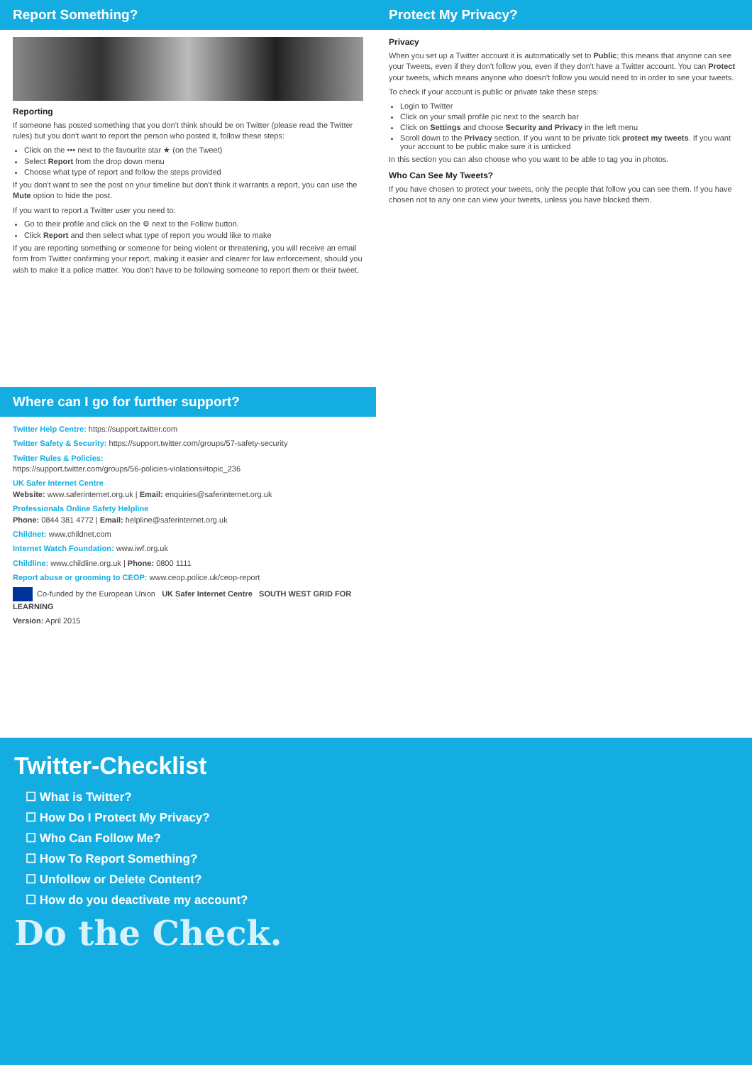Report Something?
Reporting
If someone has posted something that you don't think should be on Twitter (please read the Twitter rules) but you don't want to report the person who posted it, follow these steps:
Click on the ••• next to the favourite star ★ (on the Tweet)
Select Report from the drop down menu
Choose what type of report and follow the steps provided
If you don't want to see the post on your timeline but don't think it warrants a report, you can use the Mute option to hide the post.
If you want to report a Twitter user you need to:
Go to their profile and click on the ⚙ next to the Follow button.
Click Report and then select what type of report you would like to make
If you are reporting something or someone for being violent or threatening, you will receive an email form from Twitter confirming your report, making it easier and clearer for law enforcement, should you wish to make it a police matter. You don't have to be following someone to report them or their tweet.
Protect My Privacy?
Privacy
When you set up a Twitter account it is automatically set to Public; this means that anyone can see your Tweets, even if they don't follow you, even if they don't have a Twitter account. You can Protect your tweets, which means anyone who doesn't follow you would need to in order to see your tweets.
To check if your account is public or private take these steps:
Login to Twitter
Click on your small profile pic next to the search bar
Click on Settings and choose Security and Privacy in the left menu
Scroll down to the Privacy section. If you want to be private tick protect my tweets. If you want your account to be public make sure it is unticked
In this section you can also choose who you want to be able to tag you in photos.
Who Can See My Tweets?
If you have chosen to protect your tweets, only the people that follow you can see them. If you have chosen not to any one can view your tweets, unless you have blocked them.
Where can I go for further support?
Twitter Help Centre: https://support.twitter.com
Twitter Safety & Security: https://support.twitter.com/groups/57-safety-security
Twitter Rules & Policies:
https://support.twitter.com/groups/56-policies-violations#topic_236
UK Safer Internet Centre
Website: www.saferinternet.org.uk | Email: enquiries@saferinternet.org.uk
Professionals Online Safety Helpline
Phone: 0844 381 4772 | Email: helpline@saferinternet.org.uk
Childnet: www.childnet.com
Internet Watch Foundation: www.iwf.org.uk
Childline: www.childline.org.uk | Phone: 0800 1111
Report abuse or grooming to CEOP: www.ceop.police.uk/ceop-report
Co-funded by the European Union UK Safer Internet Centre SOUTH WEST GRID FOR LEARNING
Version: April 2015
Twitter-Checklist
☐ What is Twitter?
☐ How Do I Protect My Privacy?
☐ Who Can Follow Me?
☐ How To Report Something?
☐ Unfollow or Delete Content?
☐ How do you deactivate my account?
Do the Check.